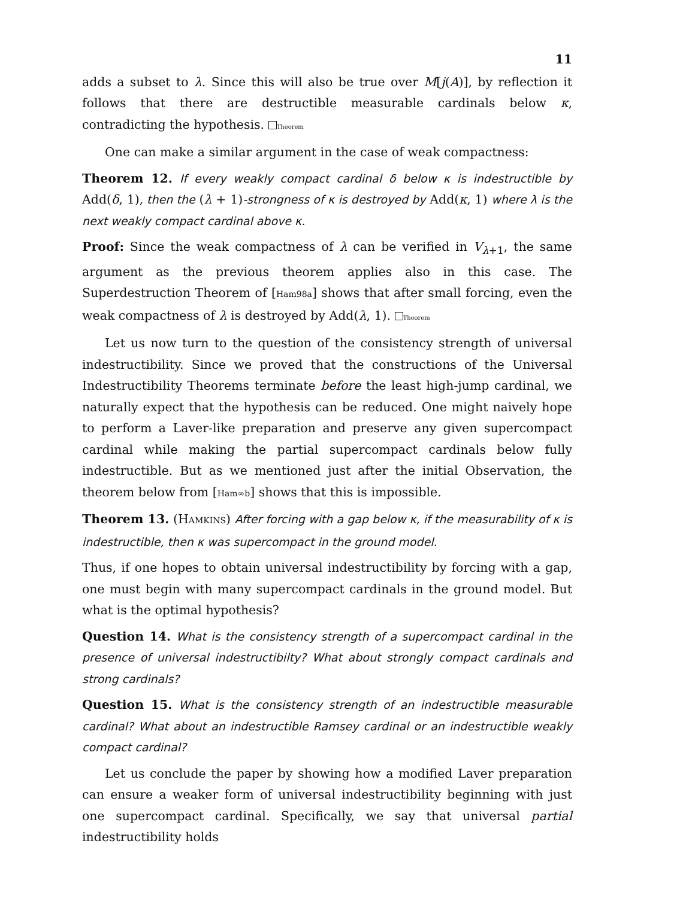11
adds a subset to λ. Since this will also be true over M[j(A)], by reflection it follows that there are destructible measurable cardinals below κ, contradicting the hypothesis. Theorem
One can make a similar argument in the case of weak compactness:
Theorem 12. If every weakly compact cardinal δ below κ is indestructible by Add(δ, 1), then the (λ + 1)-strongness of κ is destroyed by Add(κ, 1) where λ is the next weakly compact cardinal above κ.
Proof: Since the weak compactness of λ can be verified in V<sub>λ+1</sub>, the same argument as the previous theorem applies also in this case. The Superdestruction Theorem of [Ham98a] shows that after small forcing, even the weak compactness of λ is destroyed by Add(λ, 1). Theorem
Let us now turn to the question of the consistency strength of universal indestructibility. Since we proved that the constructions of the Universal Indestructibility Theorems terminate before the least high-jump cardinal, we naturally expect that the hypothesis can be reduced. One might naively hope to perform a Laver-like preparation and preserve any given supercompact cardinal while making the partial supercompact cardinals below fully indestructible. But as we mentioned just after the initial Observation, the theorem below from [Ham∞b] shows that this is impossible.
Theorem 13. (HAMKINS) After forcing with a gap below κ, if the measurability of κ is indestructible, then κ was supercompact in the ground model.
Thus, if one hopes to obtain universal indestructibility by forcing with a gap, one must begin with many supercompact cardinals in the ground model. But what is the optimal hypothesis?
Question 14. What is the consistency strength of a supercompact cardinal in the presence of universal indestructibilty? What about strongly compact cardinals and strong cardinals?
Question 15. What is the consistency strength of an indestructible measurable cardinal? What about an indestructible Ramsey cardinal or an indestructible weakly compact cardinal?
Let us conclude the paper by showing how a modified Laver preparation can ensure a weaker form of universal indestructibility beginning with just one supercompact cardinal. Specifically, we say that universal partial indestructibility holds